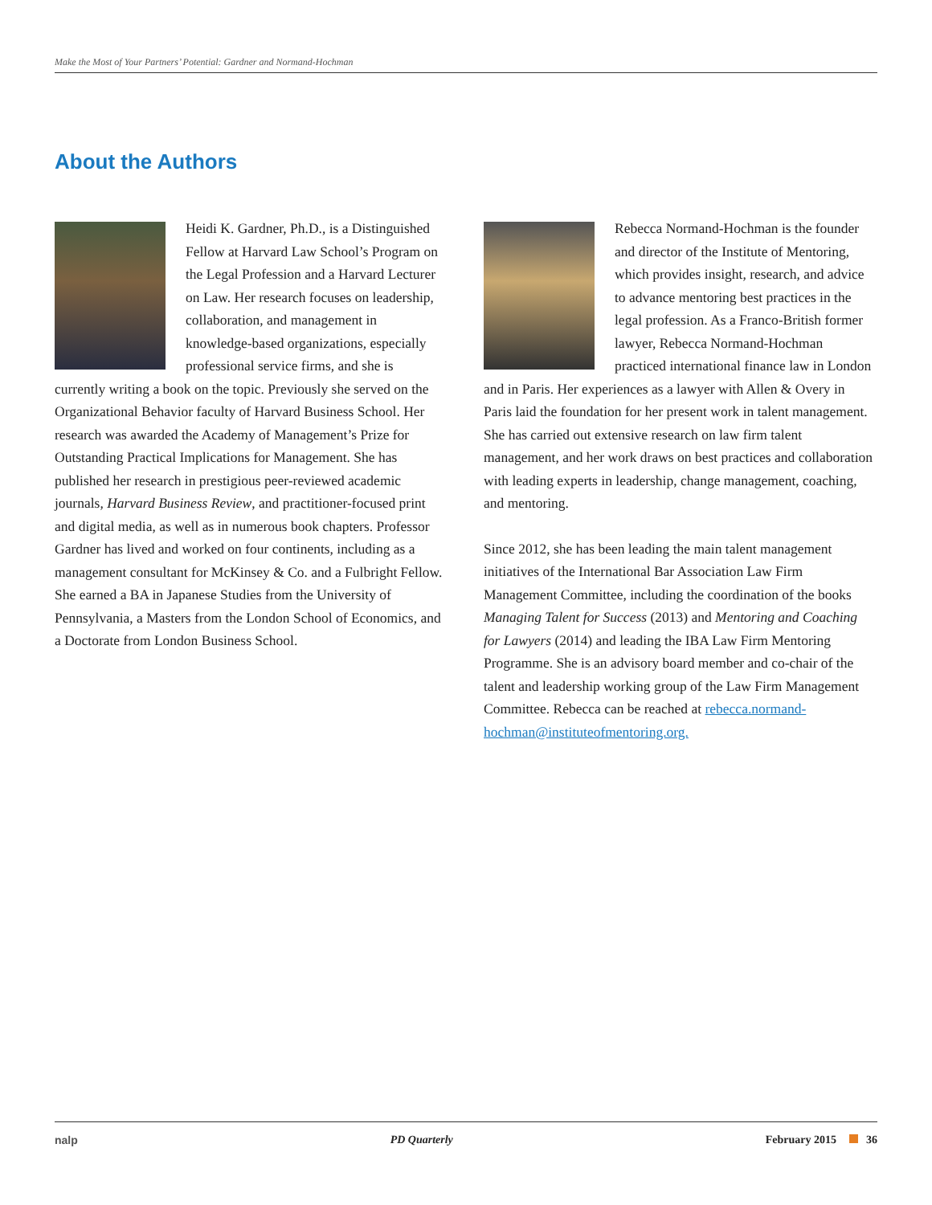Make the Most of Your Partners’ Potential: Gardner and Normand-Hochman
About the Authors
Heidi K. Gardner, Ph.D., is a Distinguished Fellow at Harvard Law School’s Program on the Legal Profession and a Harvard Lecturer on Law. Her research focuses on leadership, collaboration, and management in knowledge-based organizations, especially professional service firms, and she is currently writing a book on the topic. Previously she served on the Organizational Behavior faculty of Harvard Business School. Her research was awarded the Academy of Management’s Prize for Outstanding Practical Implications for Management. She has published her research in prestigious peer-reviewed academic journals, Harvard Business Review, and practitioner-focused print and digital media, as well as in numerous book chapters. Professor Gardner has lived and worked on four continents, including as a management consultant for McKinsey & Co. and a Fulbright Fellow. She earned a BA in Japanese Studies from the University of Pennsylvania, a Masters from the London School of Economics, and a Doctorate from London Business School.
Rebecca Normand-Hochman is the founder and director of the Institute of Mentoring, which provides insight, research, and advice to advance mentoring best practices in the legal profession. As a Franco-British former lawyer, Rebecca Normand-Hochman practiced international finance law in London and in Paris. Her experiences as a lawyer with Allen & Overy in Paris laid the foundation for her present work in talent management. She has carried out extensive research on law firm talent management, and her work draws on best practices and collaboration with leading experts in leadership, change management, coaching, and mentoring.
Since 2012, she has been leading the main talent management initiatives of the International Bar Association Law Firm Management Committee, including the coordination of the books Managing Talent for Success (2013) and Mentoring and Coaching for Lawyers (2014) and leading the IBA Law Firm Mentoring Programme. She is an advisory board member and co-chair of the talent and leadership working group of the Law Firm Management Committee. Rebecca can be reached at rebecca.normand-hochman@instituteofmentoring.org.
nalp PD Quarterly February 2015 36